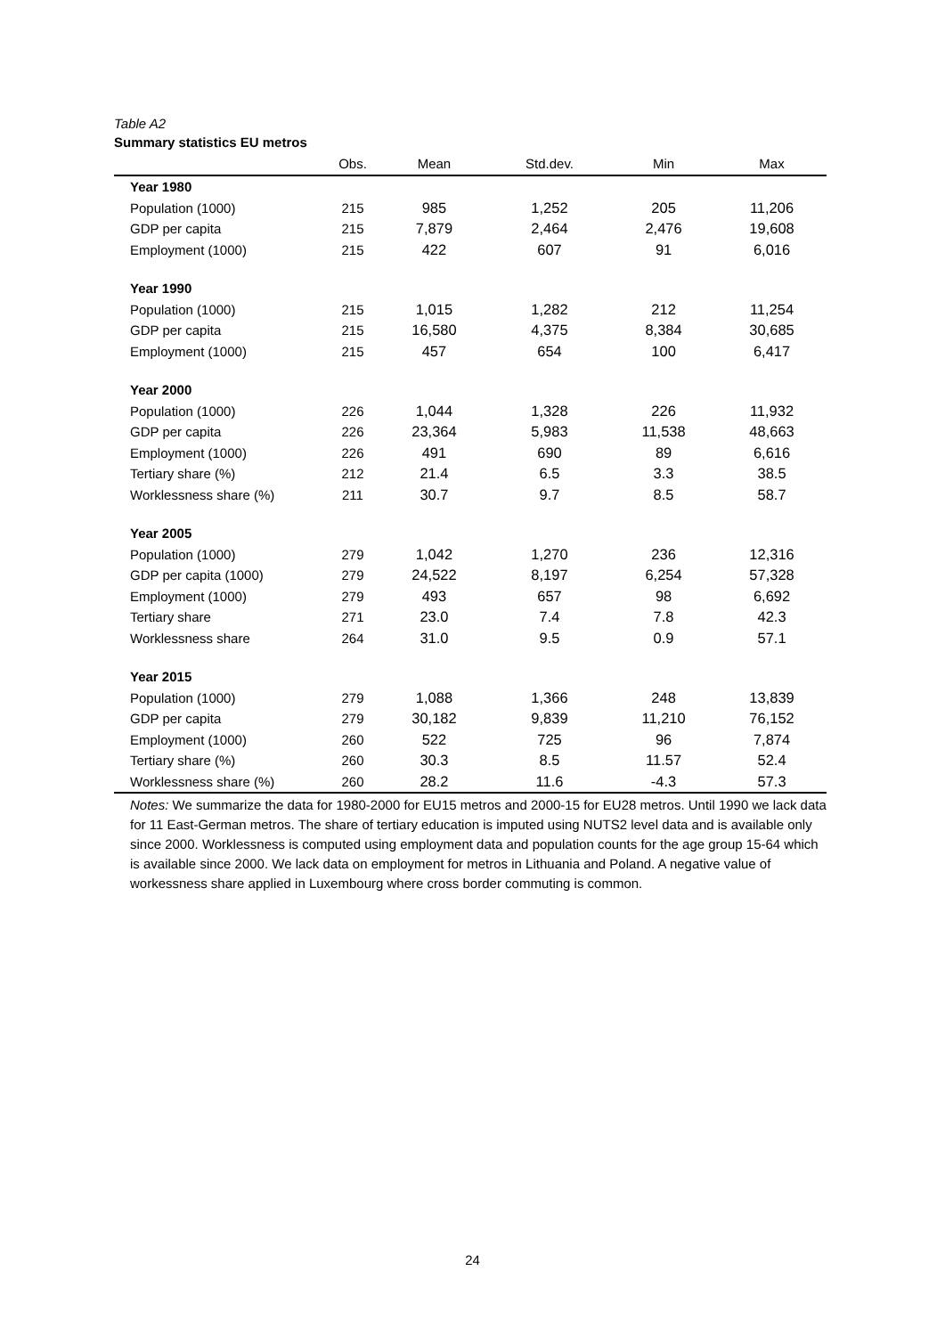Table A2
Summary statistics EU metros
| | Obs. | Mean | Std.dev. | Min | Max |
| --- | --- | --- | --- | --- | --- |
| Year 1980 | | | | | |
| Population (1000) | 215 | 985 | 1,252 | 205 | 11,206 |
| GDP per capita | 215 | 7,879 | 2,464 | 2,476 | 19,608 |
| Employment (1000) | 215 | 422 | 607 | 91 | 6,016 |
| Year 1990 | | | | | |
| Population (1000) | 215 | 1,015 | 1,282 | 212 | 11,254 |
| GDP per capita | 215 | 16,580 | 4,375 | 8,384 | 30,685 |
| Employment (1000) | 215 | 457 | 654 | 100 | 6,417 |
| Year 2000 | | | | | |
| Population (1000) | 226 | 1,044 | 1,328 | 226 | 11,932 |
| GDP per capita | 226 | 23,364 | 5,983 | 11,538 | 48,663 |
| Employment (1000) | 226 | 491 | 690 | 89 | 6,616 |
| Tertiary share (%) | 212 | 21.4 | 6.5 | 3.3 | 38.5 |
| Worklessness share (%) | 211 | 30.7 | 9.7 | 8.5 | 58.7 |
| Year 2005 | | | | | |
| Population (1000) | 279 | 1,042 | 1,270 | 236 | 12,316 |
| GDP per capita (1000) | 279 | 24,522 | 8,197 | 6,254 | 57,328 |
| Employment (1000) | 279 | 493 | 657 | 98 | 6,692 |
| Tertiary share | 271 | 23.0 | 7.4 | 7.8 | 42.3 |
| Worklessness share | 264 | 31.0 | 9.5 | 0.9 | 57.1 |
| Year 2015 | | | | | |
| Population (1000) | 279 | 1,088 | 1,366 | 248 | 13,839 |
| GDP per capita | 279 | 30,182 | 9,839 | 11,210 | 76,152 |
| Employment (1000) | 260 | 522 | 725 | 96 | 7,874 |
| Tertiary share (%) | 260 | 30.3 | 8.5 | 11.57 | 52.4 |
| Worklessness share (%) | 260 | 28.2 | 11.6 | -4.3 | 57.3 |
Notes: We summarize the data for 1980-2000 for EU15 metros and 2000-15 for EU28 metros. Until 1990 we lack data for 11 East-German metros. The share of tertiary education is imputed using NUTS2 level data and is available only since 2000. Worklessness is computed using employment data and population counts for the age group 15-64 which is available since 2000. We lack data on employment for metros in Lithuania and Poland. A negative value of workessness share applied in Luxembourg where cross border commuting is common.
24